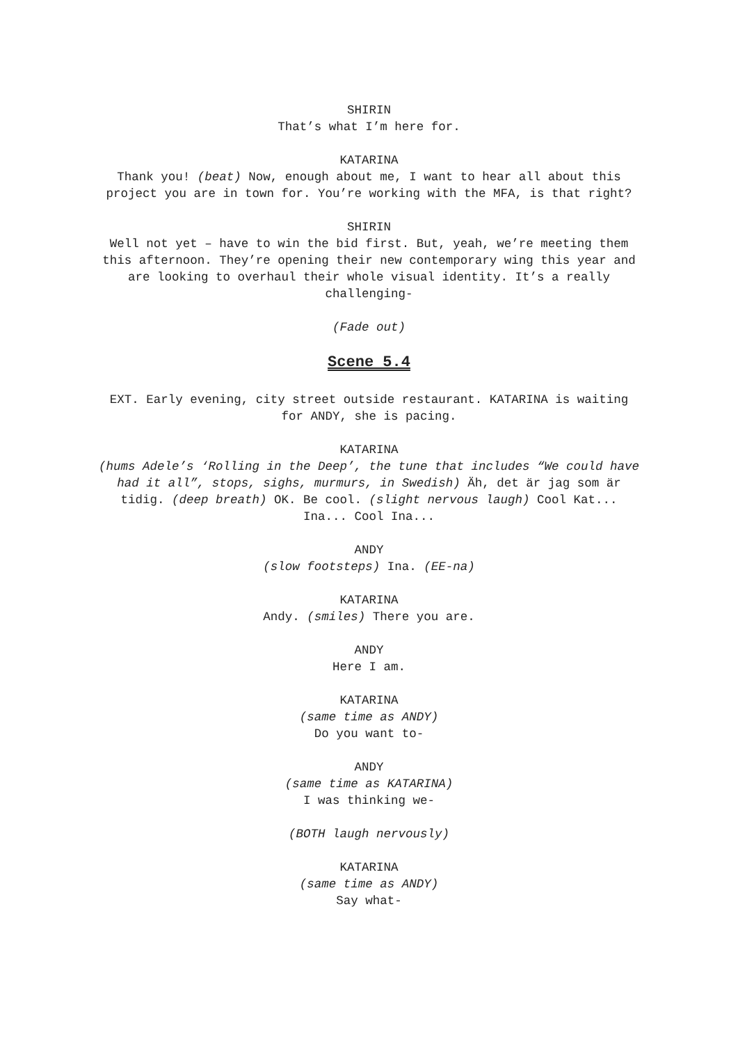SHIRIN
That’s what I’m here for.
KATARINA
Thank you! (beat) Now, enough about me, I want to hear all about this project you are in town for. You’re working with the MFA, is that right?
SHIRIN
Well not yet – have to win the bid first. But, yeah, we’re meeting them this afternoon. They’re opening their new contemporary wing this year and are looking to overhaul their whole visual identity. It’s a really challenging-
(Fade out)
Scene 5.4
EXT. Early evening, city street outside restaurant. KATARINA is waiting for ANDY, she is pacing.
KATARINA
(hums Adele’s ‘Rolling in the Deep’, the tune that includes “We could have had it all”, stops, sighs, murmurs, in Swedish) Äh, det är jag som är tidig. (deep breath) OK. Be cool. (slight nervous laugh) Cool Kat... Ina... Cool Ina...
ANDY
(slow footsteps) Ina. (EE-na)
KATARINA
Andy. (smiles) There you are.
ANDY
Here I am.
KATARINA
(same time as ANDY)
Do you want to-
ANDY
(same time as KATARINA)
I was thinking we-
(BOTH laugh nervously)
KATARINA
(same time as ANDY)
Say what-